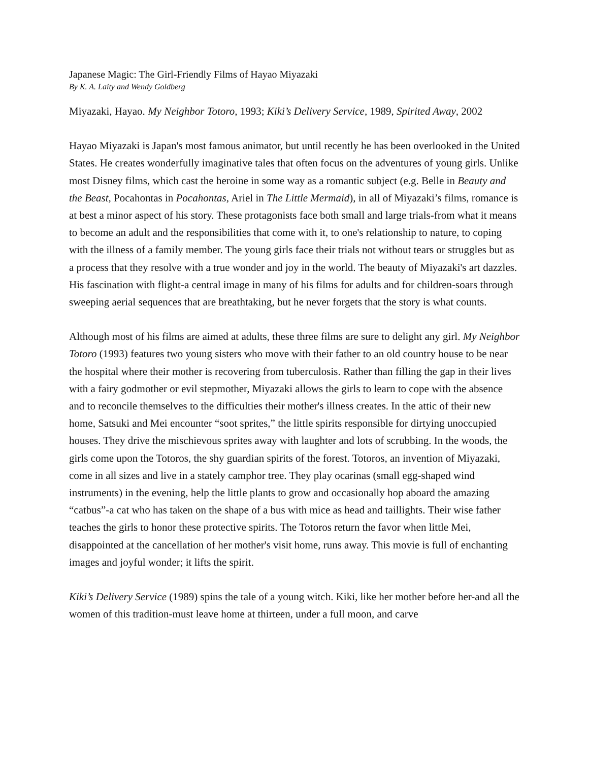Japanese Magic: The Girl-Friendly Films of Hayao Miyazaki
By K. A. Laity and Wendy Goldberg
Miyazaki, Hayao. My Neighbor Totoro, 1993; Kiki’s Delivery Service, 1989, Spirited Away, 2002
Hayao Miyazaki is Japan's most famous animator, but until recently he has been overlooked in the United States. He creates wonderfully imaginative tales that often focus on the adventures of young girls. Unlike most Disney films, which cast the heroine in some way as a romantic subject (e.g. Belle in Beauty and the Beast, Pocahontas in Pocahontas, Ariel in The Little Mermaid), in all of Miyazaki’s films, romance is at best a minor aspect of his story. These protagonists face both small and large trials-from what it means to become an adult and the responsibilities that come with it, to one's relationship to nature, to coping with the illness of a family member. The young girls face their trials not without tears or struggles but as a process that they resolve with a true wonder and joy in the world. The beauty of Miyazaki's art dazzles. His fascination with flight-a central image in many of his films for adults and for children-soars through sweeping aerial sequences that are breathtaking, but he never forgets that the story is what counts.
Although most of his films are aimed at adults, these three films are sure to delight any girl. My Neighbor Totoro (1993) features two young sisters who move with their father to an old country house to be near the hospital where their mother is recovering from tuberculosis. Rather than filling the gap in their lives with a fairy godmother or evil stepmother, Miyazaki allows the girls to learn to cope with the absence and to reconcile themselves to the difficulties their mother's illness creates. In the attic of their new home, Satsuki and Mei encounter “soot sprites,” the little spirits responsible for dirtying unoccupied houses. They drive the mischievous sprites away with laughter and lots of scrubbing. In the woods, the girls come upon the Totoros, the shy guardian spirits of the forest. Totoros, an invention of Miyazaki, come in all sizes and live in a stately camphor tree. They play ocarinas (small egg-shaped wind instruments) in the evening, help the little plants to grow and occasionally hop aboard the amazing “catbus”-a cat who has taken on the shape of a bus with mice as head and taillights. Their wise father teaches the girls to honor these protective spirits. The Totoros return the favor when little Mei, disappointed at the cancellation of her mother's visit home, runs away. This movie is full of enchanting images and joyful wonder; it lifts the spirit.
Kiki’s Delivery Service (1989) spins the tale of a young witch. Kiki, like her mother before her-and all the women of this tradition-must leave home at thirteen, under a full moon, and carve